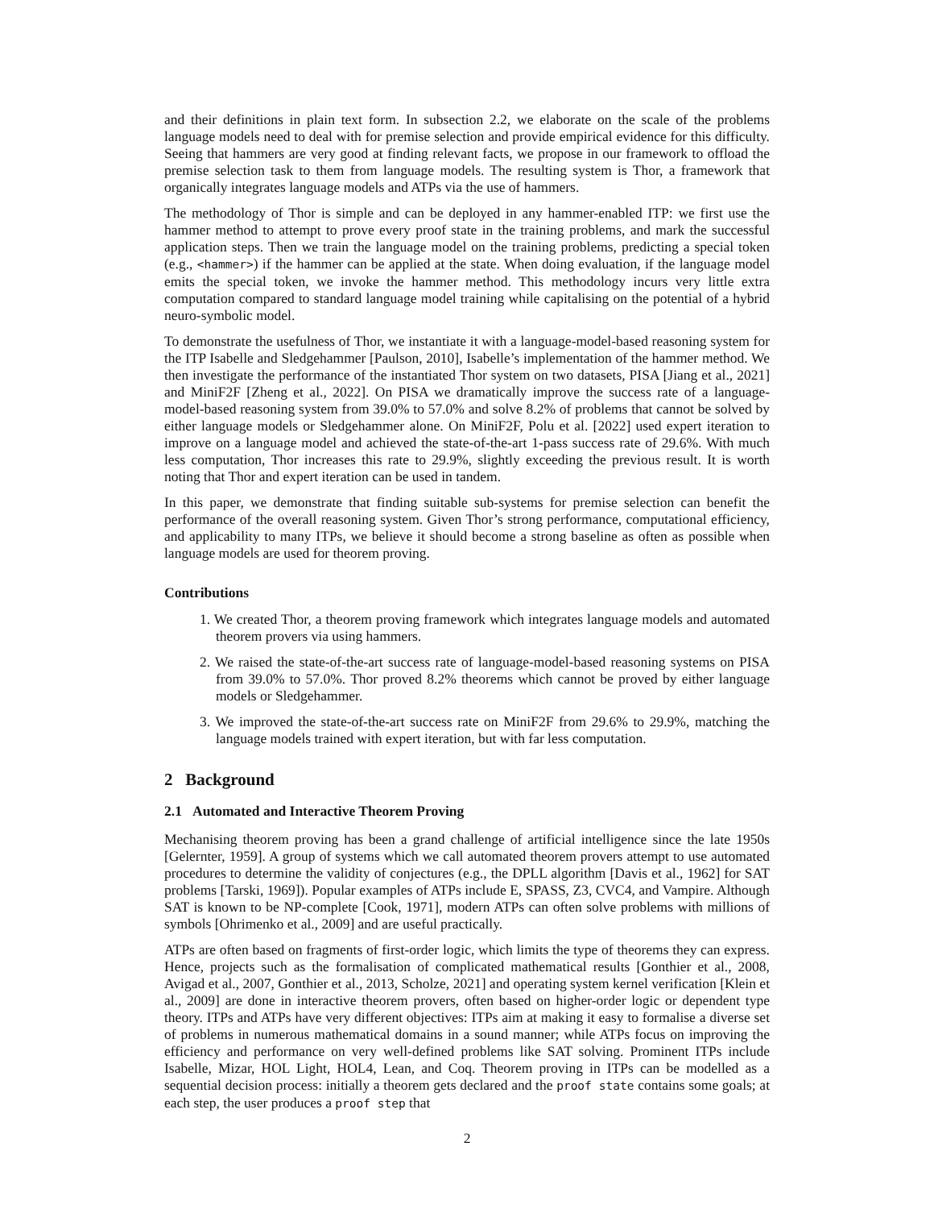and their definitions in plain text form. In subsection 2.2, we elaborate on the scale of the problems language models need to deal with for premise selection and provide empirical evidence for this difficulty. Seeing that hammers are very good at finding relevant facts, we propose in our framework to offload the premise selection task to them from language models. The resulting system is Thor, a framework that organically integrates language models and ATPs via the use of hammers.
The methodology of Thor is simple and can be deployed in any hammer-enabled ITP: we first use the hammer method to attempt to prove every proof state in the training problems, and mark the successful application steps. Then we train the language model on the training problems, predicting a special token (e.g., <hammer>) if the hammer can be applied at the state. When doing evaluation, if the language model emits the special token, we invoke the hammer method. This methodology incurs very little extra computation compared to standard language model training while capitalising on the potential of a hybrid neuro-symbolic model.
To demonstrate the usefulness of Thor, we instantiate it with a language-model-based reasoning system for the ITP Isabelle and Sledgehammer [Paulson, 2010], Isabelle’s implementation of the hammer method. We then investigate the performance of the instantiated Thor system on two datasets, PISA [Jiang et al., 2021] and MiniF2F [Zheng et al., 2022]. On PISA we dramatically improve the success rate of a language-model-based reasoning system from 39.0% to 57.0% and solve 8.2% of problems that cannot be solved by either language models or Sledgehammer alone. On MiniF2F, Polu et al. [2022] used expert iteration to improve on a language model and achieved the state-of-the-art 1-pass success rate of 29.6%. With much less computation, Thor increases this rate to 29.9%, slightly exceeding the previous result. It is worth noting that Thor and expert iteration can be used in tandem.
In this paper, we demonstrate that finding suitable sub-systems for premise selection can benefit the performance of the overall reasoning system. Given Thor’s strong performance, computational efficiency, and applicability to many ITPs, we believe it should become a strong baseline as often as possible when language models are used for theorem proving.
Contributions
1. We created Thor, a theorem proving framework which integrates language models and automated theorem provers via using hammers.
2. We raised the state-of-the-art success rate of language-model-based reasoning systems on PISA from 39.0% to 57.0%. Thor proved 8.2% theorems which cannot be proved by either language models or Sledgehammer.
3. We improved the state-of-the-art success rate on MiniF2F from 29.6% to 29.9%, matching the language models trained with expert iteration, but with far less computation.
2 Background
2.1 Automated and Interactive Theorem Proving
Mechanising theorem proving has been a grand challenge of artificial intelligence since the late 1950s [Gelernter, 1959]. A group of systems which we call automated theorem provers attempt to use automated procedures to determine the validity of conjectures (e.g., the DPLL algorithm [Davis et al., 1962] for SAT problems [Tarski, 1969]). Popular examples of ATPs include E, SPASS, Z3, CVC4, and Vampire. Although SAT is known to be NP-complete [Cook, 1971], modern ATPs can often solve problems with millions of symbols [Ohrimenko et al., 2009] and are useful practically.
ATPs are often based on fragments of first-order logic, which limits the type of theorems they can express. Hence, projects such as the formalisation of complicated mathematical results [Gonthier et al., 2008, Avigad et al., 2007, Gonthier et al., 2013, Scholze, 2021] and operating system kernel verification [Klein et al., 2009] are done in interactive theorem provers, often based on higher-order logic or dependent type theory. ITPs and ATPs have very different objectives: ITPs aim at making it easy to formalise a diverse set of problems in numerous mathematical domains in a sound manner; while ATPs focus on improving the efficiency and performance on very well-defined problems like SAT solving. Prominent ITPs include Isabelle, Mizar, HOL Light, HOL4, Lean, and Coq. Theorem proving in ITPs can be modelled as a sequential decision process: initially a theorem gets declared and the proof state contains some goals; at each step, the user produces a proof step that
2